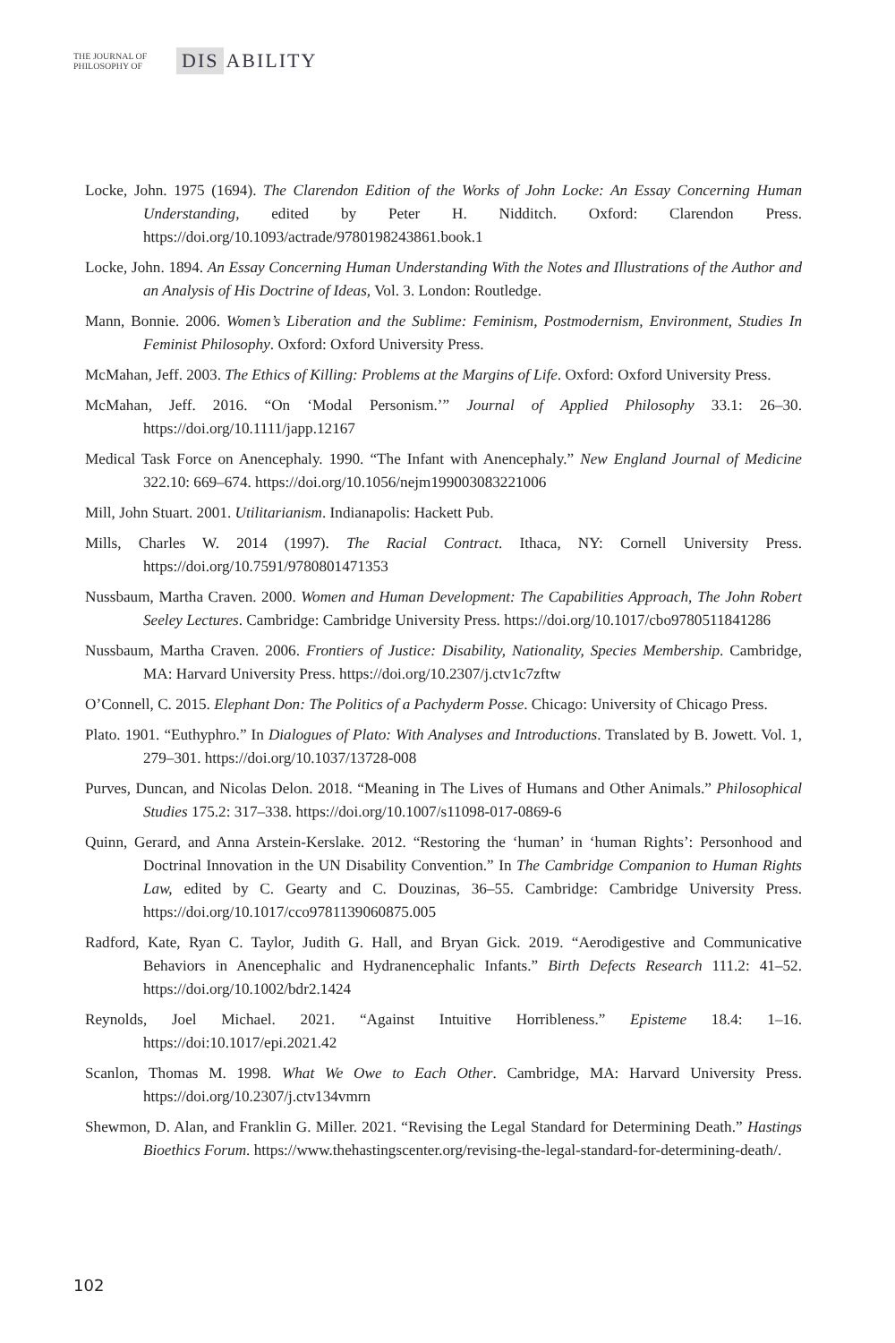THE JOURNAL OF PHILOSOPHY OF
DIS ABILITY
Locke, John. 1975 (1694). The Clarendon Edition of the Works of John Locke: An Essay Concerning Human Understanding, edited by Peter H. Nidditch. Oxford: Clarendon Press. https://doi.org/10.1093/actrade/9780198243861.book.1
Locke, John. 1894. An Essay Concerning Human Understanding With the Notes and Illustrations of the Author and an Analysis of His Doctrine of Ideas, Vol. 3. London: Routledge.
Mann, Bonnie. 2006. Women’s Liberation and the Sublime: Feminism, Postmodernism, Environment, Studies In Feminist Philosophy. Oxford: Oxford University Press.
McMahan, Jeff. 2003. The Ethics of Killing: Problems at the Margins of Life. Oxford: Oxford University Press.
McMahan, Jeff. 2016. “On ‘Modal Personism.’” Journal of Applied Philosophy 33.1: 26–30. https://doi.org/10.1111/japp.12167
Medical Task Force on Anencephaly. 1990. “The Infant with Anencephaly.” New England Journal of Medicine 322.10: 669–674. https://doi.org/10.1056/nejm199003083221006
Mill, John Stuart. 2001. Utilitarianism. Indianapolis: Hackett Pub.
Mills, Charles W. 2014 (1997). The Racial Contract. Ithaca, NY: Cornell University Press. https://doi.org/10.7591/9780801471353
Nussbaum, Martha Craven. 2000. Women and Human Development: The Capabilities Approach, The John Robert Seeley Lectures. Cambridge: Cambridge University Press. https://doi.org/10.1017/cbo9780511841286
Nussbaum, Martha Craven. 2006. Frontiers of Justice: Disability, Nationality, Species Membership. Cambridge, MA: Harvard University Press. https://doi.org/10.2307/j.ctv1c7zftw
O’Connell, C. 2015. Elephant Don: The Politics of a Pachyderm Posse. Chicago: University of Chicago Press.
Plato. 1901. “Euthyphro.” In Dialogues of Plato: With Analyses and Introductions. Translated by B. Jowett. Vol. 1, 279–301. https://doi.org/10.1037/13728-008
Purves, Duncan, and Nicolas Delon. 2018. “Meaning in The Lives of Humans and Other Animals.” Philosophical Studies 175.2: 317–338. https://doi.org/10.1007/s11098-017-0869-6
Quinn, Gerard, and Anna Arstein-Kerslake. 2012. “Restoring the ‘human’ in ‘human Rights’: Personhood and Doctrinal Innovation in the UN Disability Convention.” In The Cambridge Companion to Human Rights Law, edited by C. Gearty and C. Douzinas, 36–55. Cambridge: Cambridge University Press. https://doi.org/10.1017/cco9781139060875.005
Radford, Kate, Ryan C. Taylor, Judith G. Hall, and Bryan Gick. 2019. “Aerodigestive and Communicative Behaviors in Anencephalic and Hydranencephalic Infants.” Birth Defects Research 111.2: 41–52. https://doi.org/10.1002/bdr2.1424
Reynolds, Joel Michael. 2021. “Against Intuitive Horribleness.” Episteme 18.4: 1–16. https://doi:10.1017/epi.2021.42
Scanlon, Thomas M. 1998. What We Owe to Each Other. Cambridge, MA: Harvard University Press. https://doi.org/10.2307/j.ctv134vmrn
Shewmon, D. Alan, and Franklin G. Miller. 2021. “Revising the Legal Standard for Determining Death.” Hastings Bioethics Forum. https://www.thehastingscenter.org/revising-the-legal-standard-for-determining-death/.
102